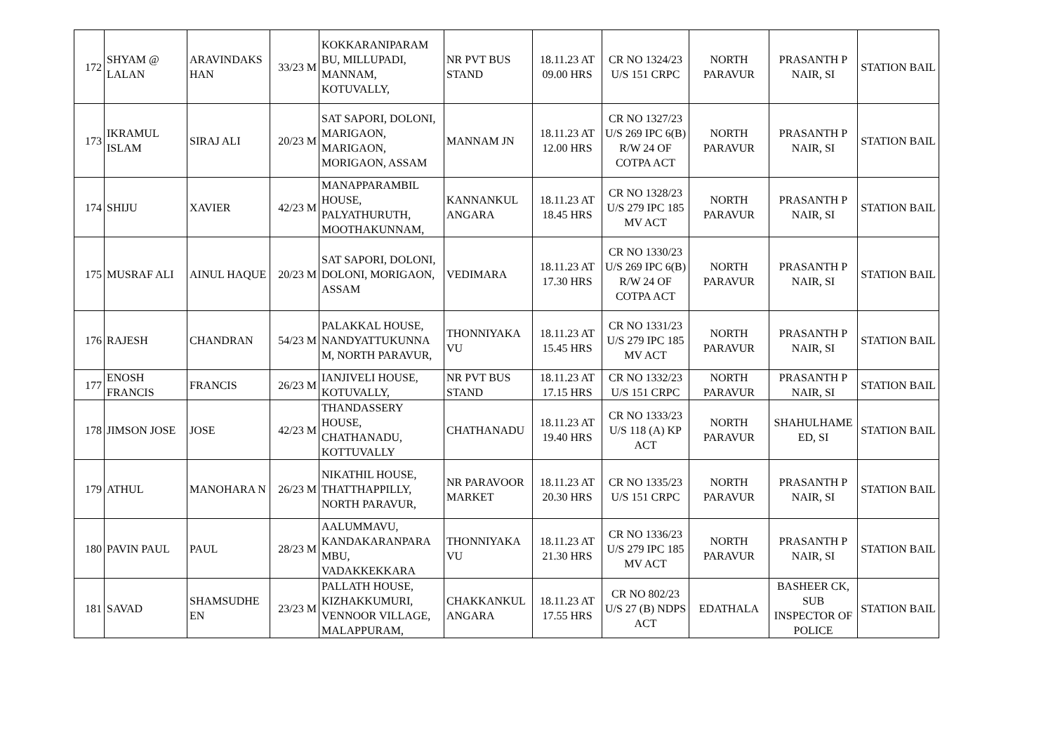| 172 | SHYAM @ LALAN | ARAVINDAKS HAN | 33/23 M | KOKKARANIPARAM BU, MILLUPADI, MANNAM, KOTUVALLY, | NR PVT BUS STAND | 18.11.23 AT 09.00 HRS | CR NO 1324/23 U/S 151 CRPC | NORTH PARAVUR | PRASANTH P NAIR, SI | STATION BAIL |
| 173 | IKRAMUL ISLAM | SIRAJ ALI | 20/23 M | SAT SAPORI, DOLONI, MARIGAON, MARIGAON, MORIGAON, ASSAM | MANNAM JN | 18.11.23 AT 12.00 HRS | CR NO 1327/23 U/S 269 IPC 6(B) R/W 24 OF COTPA ACT | NORTH PARAVUR | PRASANTH P NAIR, SI | STATION BAIL |
| 174 | SHIJU | XAVIER | 42/23 M | MANAPPARAMBIL HOUSE, PALYATHURUTH, MOOTHAKUNNAM, | KANNANKUL ANGARA | 18.11.23 AT 18.45 HRS | CR NO 1328/23 U/S 279 IPC 185 MV ACT | NORTH PARAVUR | PRASANTH P NAIR, SI | STATION BAIL |
| 175 | MUSRAF ALI | AINUL HAQUE | 20/23 M | SAT SAPORI, DOLONI, DOLONI, MORIGAON, ASSAM | VEDIMARA | 18.11.23 AT 17.30 HRS | CR NO 1330/23 U/S 269 IPC 6(B) R/W 24 OF COTPA ACT | NORTH PARAVUR | PRASANTH P NAIR, SI | STATION BAIL |
| 176 | RAJESH | CHANDRAN | 54/23 M | PALAKKAL HOUSE, NANDYATTUKUNNA M, NORTH PARAVUR, | THONNIYAKA VU | 18.11.23 AT 15.45 HRS | CR NO 1331/23 U/S 279 IPC 185 MV ACT | NORTH PARAVUR | PRASANTH P NAIR, SI | STATION BAIL |
| 177 | ENOSH FRANCIS | FRANCIS | 26/23 M | IANJIVELI HOUSE, KOTUVALLY, | NR PVT BUS STAND | 18.11.23 AT 17.15 HRS | CR NO 1332/23 U/S 151 CRPC | NORTH PARAVUR | PRASANTH P NAIR, SI | STATION BAIL |
| 178 | JIMSON JOSE | JOSE | 42/23 M | THANDASSERY HOUSE, CHATHANADU, KOTTUVALLY | CHATHANADU | 18.11.23 AT 19.40 HRS | CR NO 1333/23 U/S 118 (A) KP ACT | NORTH PARAVUR | SHAHULHAME ED, SI | STATION BAIL |
| 179 | ATHUL | MANOHARA N | 26/23 M | NIKATHIL HOUSE, THATTHAPPILLY, NORTH PARAVUR, | NR PARAVOOR MARKET | 18.11.23 AT 20.30 HRS | CR NO 1335/23 U/S 151 CRPC | NORTH PARAVUR | PRASANTH P NAIR, SI | STATION BAIL |
| 180 | PAVIN PAUL | PAUL | 28/23 M | AALUMMAVU, KANDAKARANPARA MBU, VADAKKEKKARA | THONNIYAKA VU | 18.11.23 AT 21.30 HRS | CR NO 1336/23 U/S 279 IPC 185 MV ACT | NORTH PARAVUR | PRASANTH P NAIR, SI | STATION BAIL |
| 181 | SAVAD | SHAMSUDHE EN | 23/23 M | PALLATH HOUSE, KIZHAKKUMURI, VENNOOR VILLAGE, MALAPPURAM, | CHAKKANKUL ANGARA | 18.11.23 AT 17.55 HRS | CR NO 802/23 U/S 27 (B) NDPS ACT | EDATHALA | BASHEER CK, SUB INSPECTOR OF POLICE | STATION BAIL |